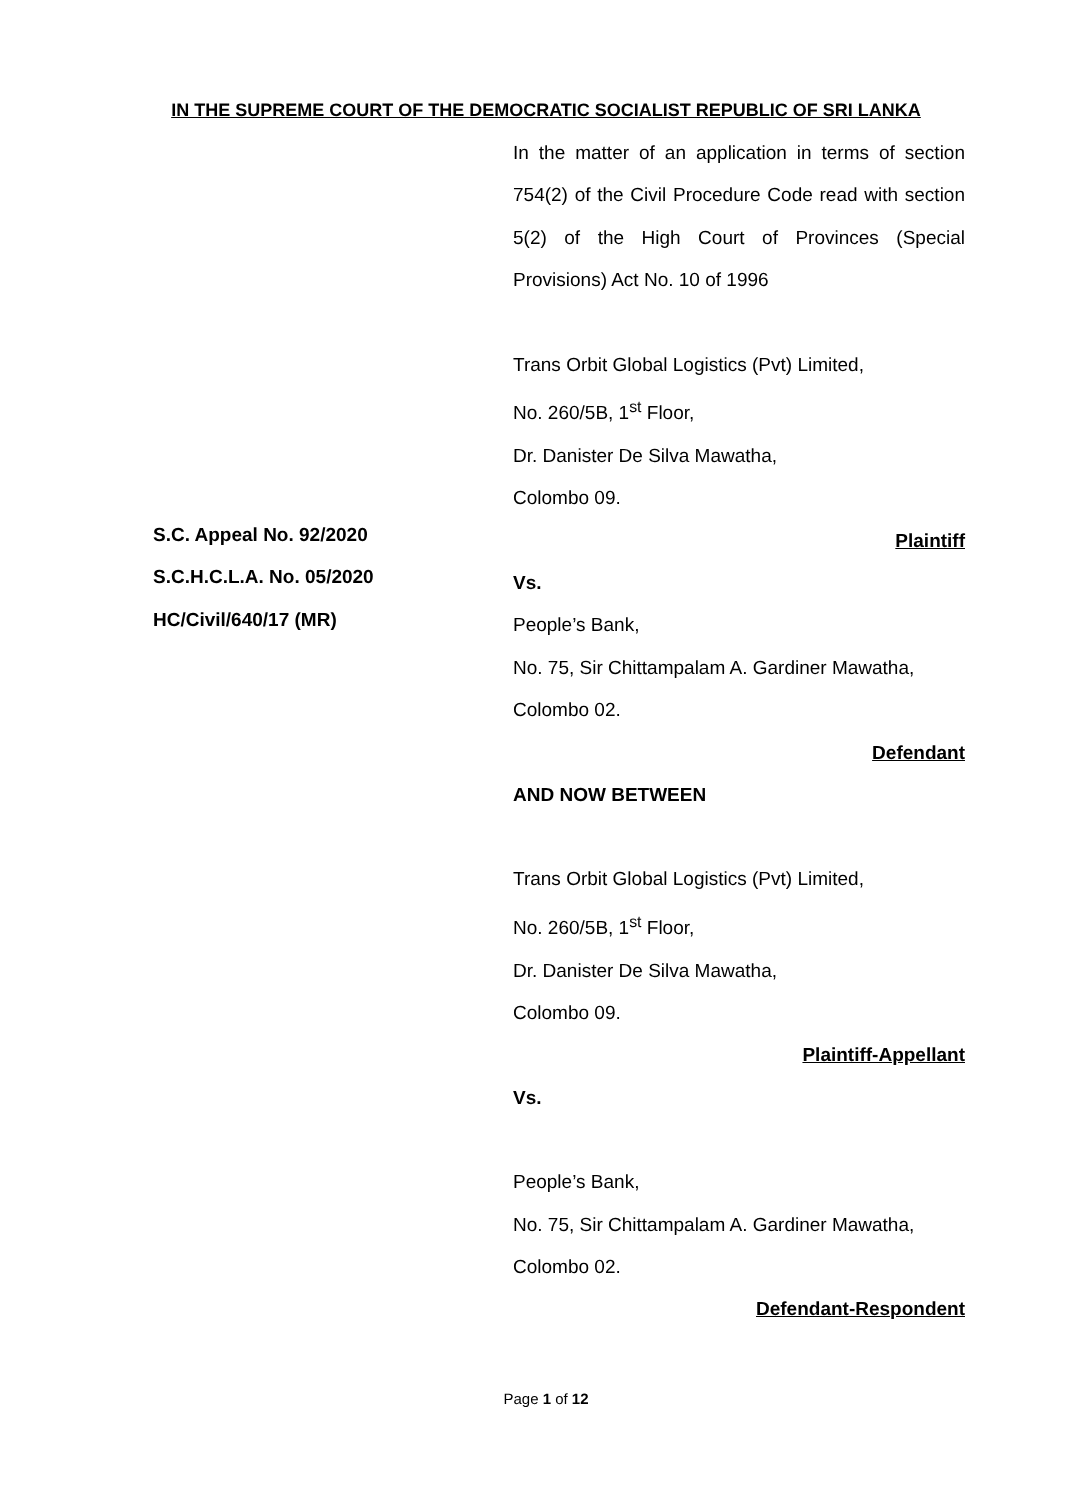IN THE SUPREME COURT OF THE DEMOCRATIC SOCIALIST REPUBLIC OF SRI LANKA
In the matter of an application in terms of section 754(2) of the Civil Procedure Code read with section 5(2) of the High Court of Provinces (Special Provisions) Act No. 10 of 1996
Trans Orbit Global Logistics (Pvt) Limited,
No. 260/5B, 1<sup>st</sup> Floor,
Dr. Danister De Silva Mawatha,
Colombo 09.
Plaintiff
Vs.
People’s Bank,
No. 75, Sir Chittampalam A. Gardiner Mawatha,
Colombo 02.
Defendant
AND NOW BETWEEN
Trans Orbit Global Logistics (Pvt) Limited,
No. 260/5B, 1<sup>st</sup> Floor,
Dr. Danister De Silva Mawatha,
Colombo 09.
Plaintiff-Appellant
Vs.
People’s Bank,
No. 75, Sir Chittampalam A. Gardiner Mawatha,
Colombo 02.
Defendant-Respondent
S.C. Appeal No. 92/2020
S.C.H.C.L.A. No. 05/2020
HC/Civil/640/17 (MR)
Page 1 of 12